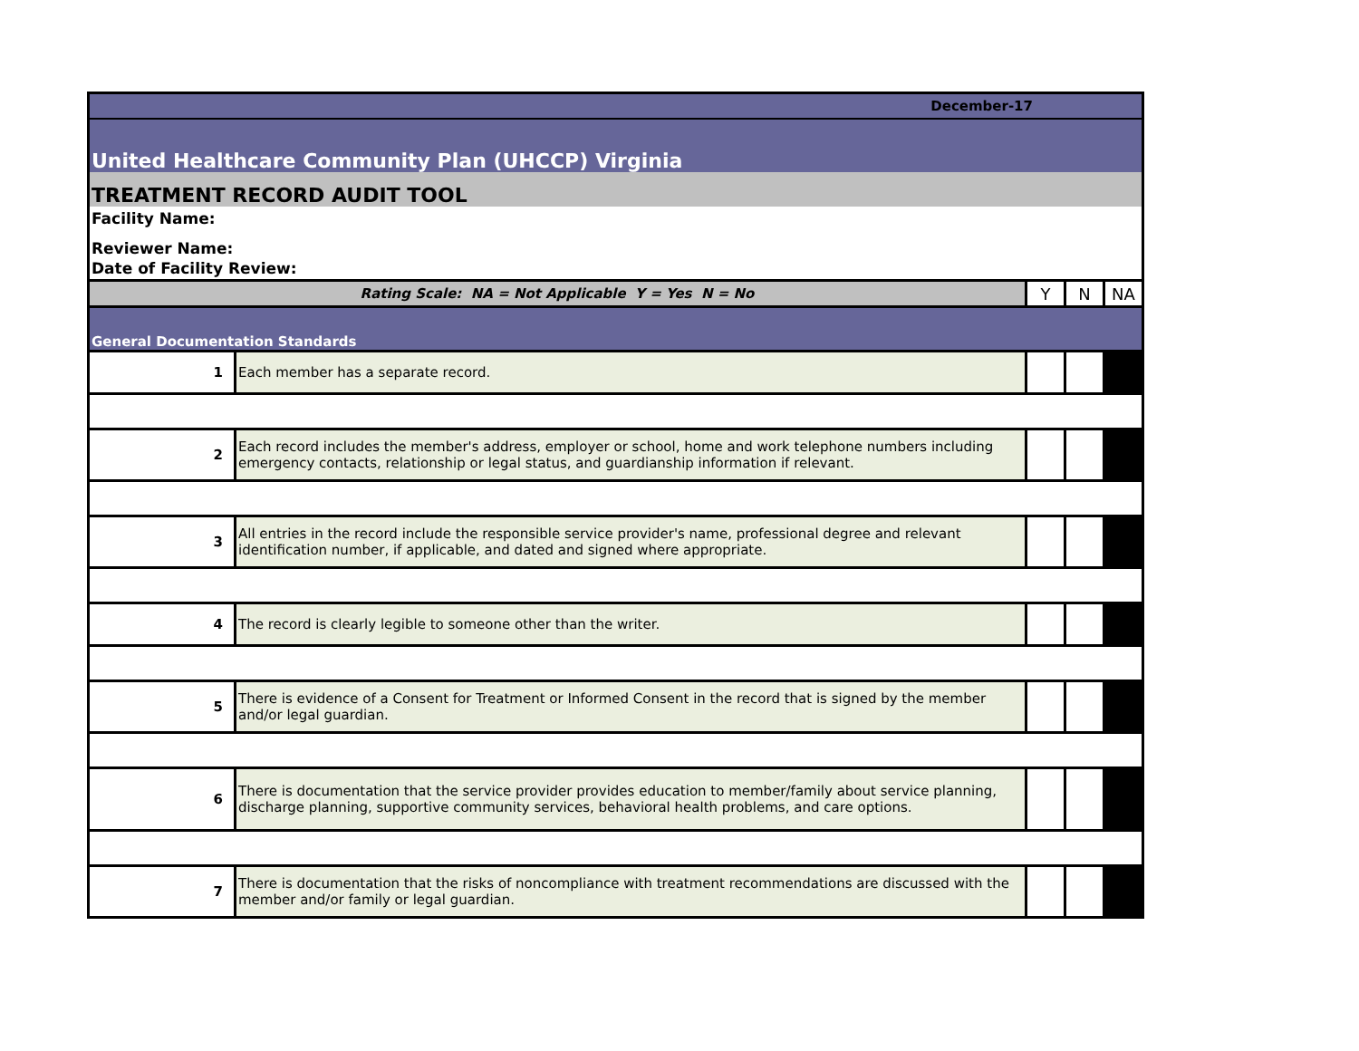| December-17 | | | | |
| United Healthcare Community Plan (UHCCP) Virginia | | | | |
| TREATMENT RECORD AUDIT TOOL | | | | |
| Facility Name: | | | | |
| Reviewer Name: | | | | |
| Date of Facility Review: | | | | |
| Rating Scale: NA = Not Applicable Y = Yes N = No | | Y | N | NA |
| General Documentation Standards | | | | |
| 1 | Each member has a separate record. | | | |
| 2 | Each record includes the member's address, employer or school, home and work telephone numbers including emergency contacts, relationship or legal status, and guardianship information if relevant. | | | |
| 3 | All entries in the record include the responsible service provider's name, professional degree and relevant identification number, if applicable, and dated and signed where appropriate. | | | |
| 4 | The record is clearly legible to someone other than the writer. | | | |
| 5 | There is evidence of a Consent for Treatment or Informed Consent in the record that is signed by the member and/or legal guardian. | | | |
| 6 | There is documentation that the service provider provides education to member/family about service planning, discharge planning, supportive community services, behavioral health problems, and care options. | | | |
| 7 | There is documentation that the risks of noncompliance with treatment recommendations are discussed with the member and/or family or legal guardian. | | | |